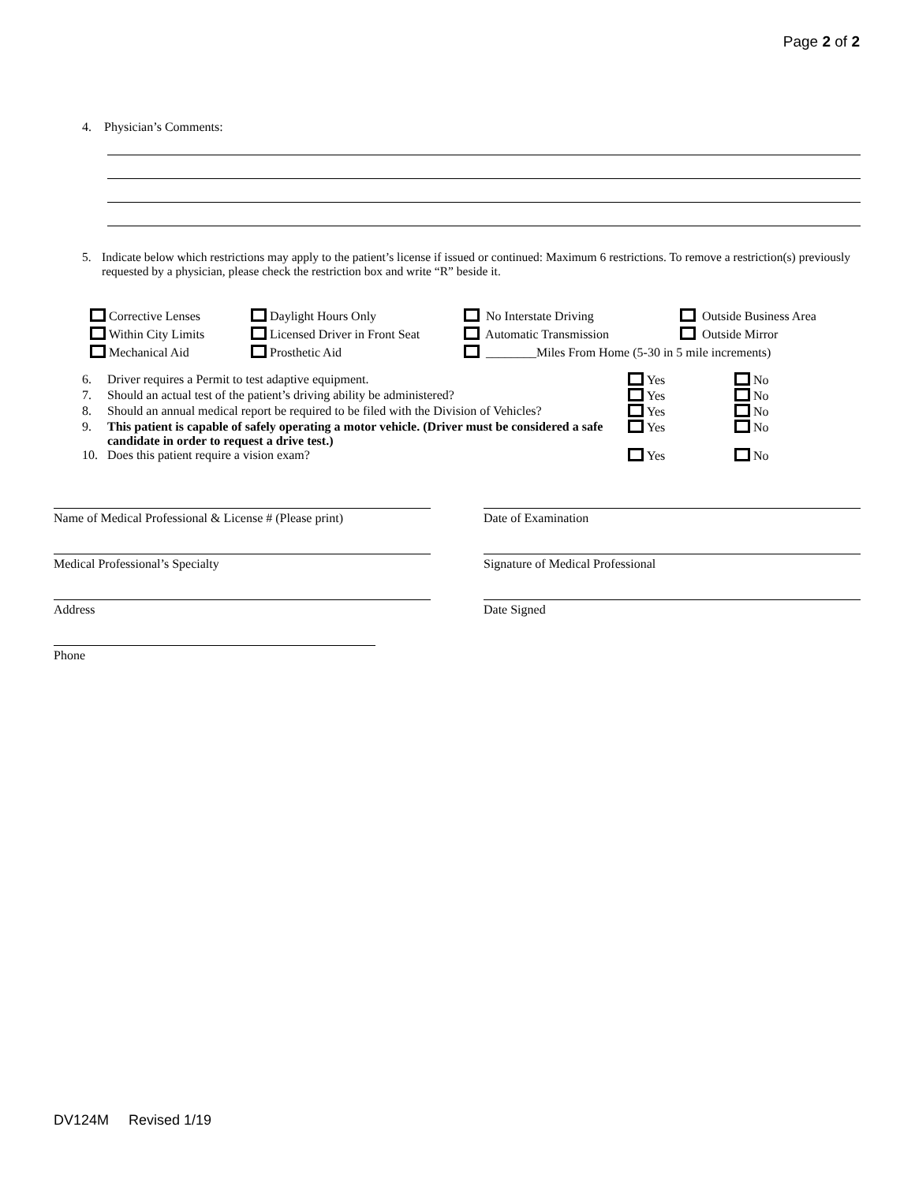Page 2 of 2
4. Physician’s Comments:
5. Indicate below which restrictions may apply to the patient’s license if issued or continued: Maximum 6 restrictions. To remove a restriction(s) previously requested by a physician, please check the restriction box and write “R” beside it.
| Corrective Lenses | Daylight Hours Only | No Interstate Driving | Outside Business Area |
| Within City Limits | Licensed Driver in Front Seat | Automatic Transmission | Outside Mirror |
| Mechanical Aid | Prosthetic Aid | ________Miles From Home (5-30 in 5 mile increments) | |
| 6. | Driver requires a Permit to test adaptive equipment. | Yes | No |
| 7. | Should an actual test of the patient’s driving ability be administered? | Yes | No |
| 8. | Should an annual medical report be required to be filed with the Division of Vehicles? | Yes | No |
| 9. | This patient is capable of safely operating a motor vehicle. (Driver must be considered a safe candidate in order to request a drive test.) | Yes | No |
| 10. | Does this patient require a vision exam? | Yes | No |
Name of Medical Professional & License # (Please print)
Date of Examination
Medical Professional’s Specialty Signature of Medical Professional
Address Date Signed
Phone
DV124M Revised 1/19